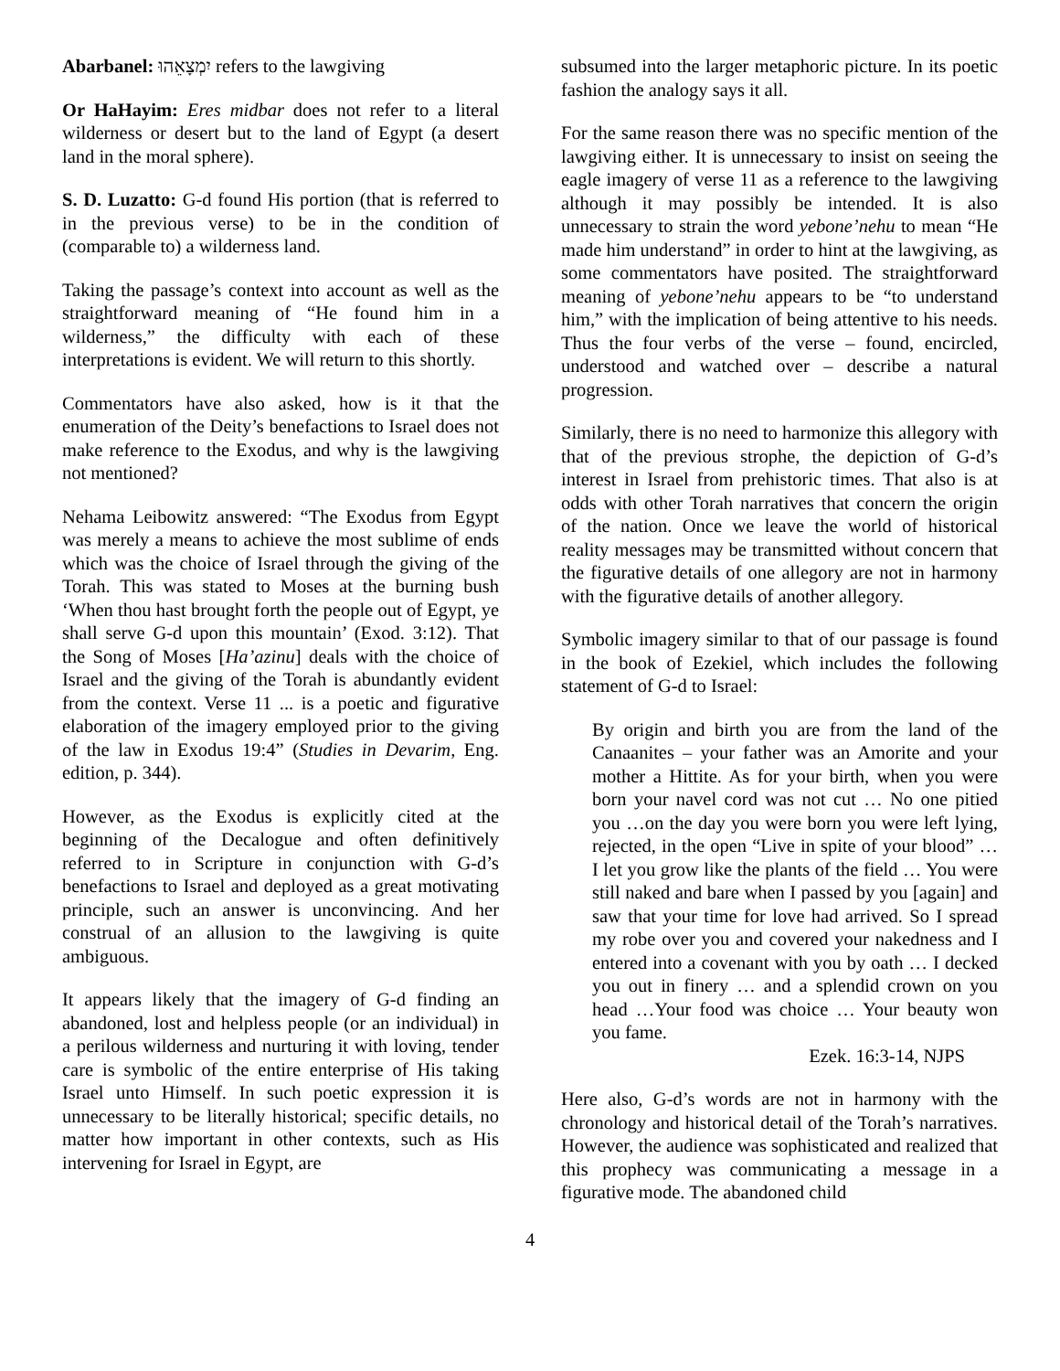Abarbanel: יִמְצָאֵהוּ refers to the lawgiving
Or HaHayim: Eres midbar does not refer to a literal wilderness or desert but to the land of Egypt (a desert land in the moral sphere).
S. D. Luzatto: G-d found His portion (that is referred to in the previous verse) to be in the condition of (comparable to) a wilderness land.
Taking the passage’s context into account as well as the straightforward meaning of “He found him in a wilderness,” the difficulty with each of these interpretations is evident. We will return to this shortly.
Commentators have also asked, how is it that the enumeration of the Deity’s benefactions to Israel does not make reference to the Exodus, and why is the lawgiving not mentioned?
Nehama Leibowitz answered: “The Exodus from Egypt was merely a means to achieve the most sublime of ends which was the choice of Israel through the giving of the Torah. This was stated to Moses at the burning bush ‘When thou hast brought forth the people out of Egypt, ye shall serve G-d upon this mountain’ (Exod. 3:12). That the Song of Moses [Ha’azinu] deals with the choice of Israel and the giving of the Torah is abundantly evident from the context. Verse 11 ... is a poetic and figurative elaboration of the imagery employed prior to the giving of the law in Exodus 19:4” (Studies in Devarim, Eng. edition, p. 344).
However, as the Exodus is explicitly cited at the beginning of the Decalogue and often definitively referred to in Scripture in conjunction with G-d’s benefactions to Israel and deployed as a great motivating principle, such an answer is unconvincing. And her construal of an allusion to the lawgiving is quite ambiguous.
It appears likely that the imagery of G-d finding an abandoned, lost and helpless people (or an individual) in a perilous wilderness and nurturing it with loving, tender care is symbolic of the entire enterprise of His taking Israel unto Himself. In such poetic expression it is unnecessary to be literally historical; specific details, no matter how important in other contexts, such as His intervening for Israel in Egypt, are
subsumed into the larger metaphoric picture. In its poetic fashion the analogy says it all.
For the same reason there was no specific mention of the lawgiving either. It is unnecessary to insist on seeing the eagle imagery of verse 11 as a reference to the lawgiving although it may possibly be intended. It is also unnecessary to strain the word yebone’nehu to mean “He made him understand” in order to hint at the lawgiving, as some commentators have posited. The straightforward meaning of yebone’nehu appears to be “to understand him,” with the implication of being attentive to his needs. Thus the four verbs of the verse – found, encircled, understood and watched over – describe a natural progression.
Similarly, there is no need to harmonize this allegory with that of the previous strophe, the depiction of G-d’s interest in Israel from prehistoric times. That also is at odds with other Torah narratives that concern the origin of the nation. Once we leave the world of historical reality messages may be transmitted without concern that the figurative details of one allegory are not in harmony with the figurative details of another allegory.
Symbolic imagery similar to that of our passage is found in the book of Ezekiel, which includes the following statement of G-d to Israel:
By origin and birth you are from the land of the Canaanites – your father was an Amorite and your mother a Hittite. As for your birth, when you were born your navel cord was not cut … No one pitied you …on the day you were born you were left lying, rejected, in the open “Live in spite of your blood” … I let you grow like the plants of the field … You were still naked and bare when I passed by you [again] and saw that your time for love had arrived. So I spread my robe over you and covered your nakedness and I entered into a covenant with you by oath … I decked you out in finery … and a splendid crown on you head …Your food was choice … Your beauty won you fame.
Ezek. 16:3-14, NJPS
Here also, G-d’s words are not in harmony with the chronology and historical detail of the Torah’s narratives. However, the audience was sophisticated and realized that this prophecy was communicating a message in a figurative mode. The abandoned child
4